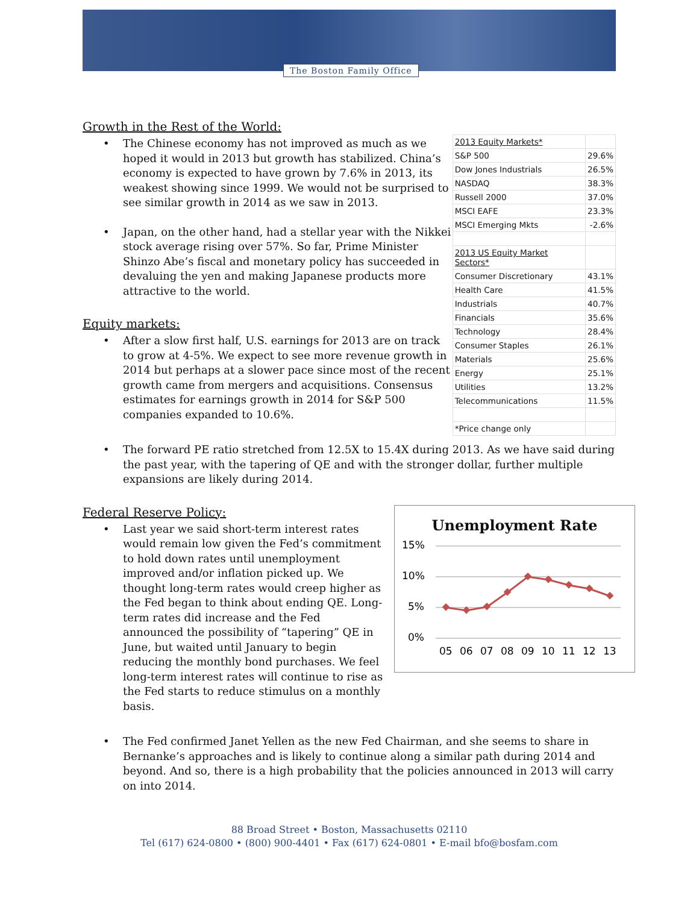The Boston Family Office
Growth in the Rest of the World:
• The Chinese economy has not improved as much as we hoped it would in 2013 but growth has stabilized. China’s economy is expected to have grown by 7.6% in 2013, its weakest showing since 1999. We would not be surprised to see similar growth in 2014 as we saw in 2013.
• Japan, on the other hand, had a stellar year with the Nikkei stock average rising over 57%. So far, Prime Minister Shinzo Abe’s fiscal and monetary policy has succeeded in devaluing the yen and making Japanese products more attractive to the world.
Equity markets:
• After a slow first half, U.S. earnings for 2013 are on track to grow at 4-5%. We expect to see more revenue growth in 2014 but perhaps at a slower pace since most of the recent growth came from mergers and acquisitions. Consensus estimates for earnings growth in 2014 for S&P 500 companies expanded to 10.6%.
| 2013 Equity Markets* | |
| S&P 500 | 29.6% |
| Dow Jones Industrials | 26.5% |
| NASDAQ | 38.3% |
| Russell 2000 | 37.0% |
| MSCI EAFE | 23.3% |
| MSCI Emerging Mkts | -2.6% |
| 2013 US Equity Market Sectors* | |
| Consumer Discretionary | 43.1% |
| Health Care | 41.5% |
| Industrials | 40.7% |
| Financials | 35.6% |
| Technology | 28.4% |
| Consumer Staples | 26.1% |
| Materials | 25.6% |
| Energy | 25.1% |
| Utilities | 13.2% |
| Telecommunications | 11.5% |
| *Price change only | |
• The forward PE ratio stretched from 12.5X to 15.4X during 2013. As we have said during the past year, with the tapering of QE and with the stronger dollar, further multiple expansions are likely during 2014.
Federal Reserve Policy:
• Last year we said short-term interest rates would remain low given the Fed’s commitment to hold down rates until unemployment improved and/or inflation picked up. We thought long-term rates would creep higher as the Fed began to think about ending QE. Long-term rates did increase and the Fed announced the possibility of “tapering” QE in June, but waited until January to begin reducing the monthly bond purchases. We feel long-term interest rates will continue to rise as the Fed starts to reduce stimulus on a monthly basis.
Unemployment Rate
15%
10%
5%
0%
05
06
07
08
09
10
11
12
13
• The Fed confirmed Janet Yellen as the new Fed Chairman, and she seems to share in Bernanke’s approaches and is likely to continue along a similar path during 2014 and beyond. And so, there is a high probability that the policies announced in 2013 will carry on into 2014.
88 Broad Street • Boston, Massachusetts 02110
Tel (617) 624-0800 • (800) 900-4401 • Fax (617) 624-0801 • E-mail bfo@bosfam.com